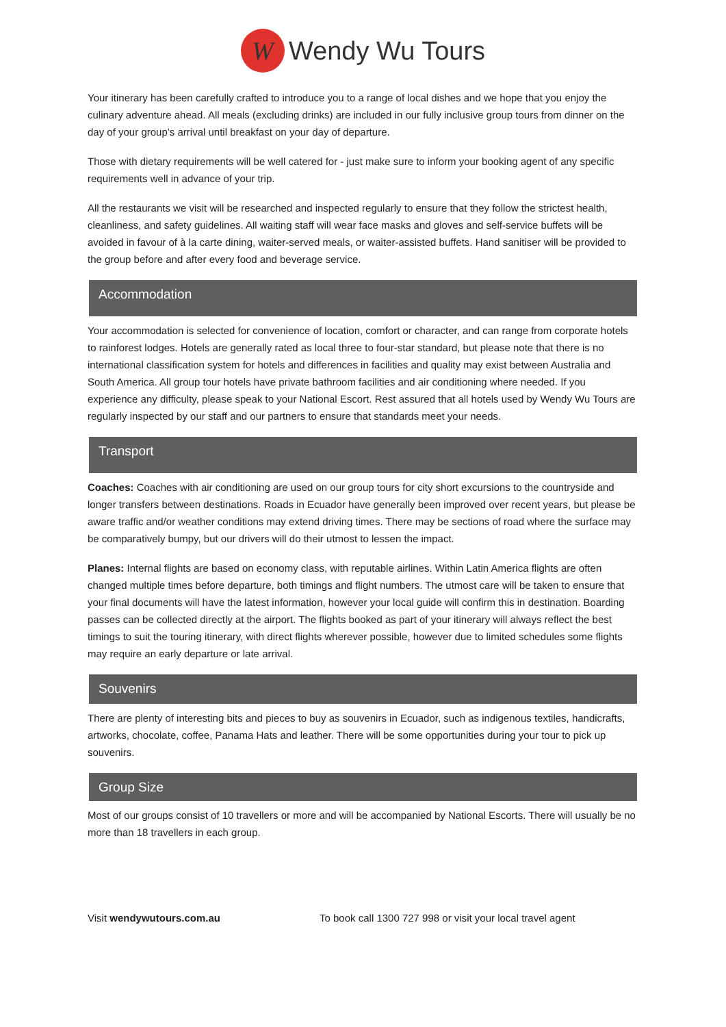W Wendy Wu Tours
Your itinerary has been carefully crafted to introduce you to a range of local dishes and we hope that you enjoy the culinary adventure ahead. All meals (excluding drinks) are included in our fully inclusive group tours from dinner on the day of your group’s arrival until breakfast on your day of departure.
Those with dietary requirements will be well catered for - just make sure to inform your booking agent of any specific requirements well in advance of your trip.
All the restaurants we visit will be researched and inspected regularly to ensure that they follow the strictest health, cleanliness, and safety guidelines. All waiting staff will wear face masks and gloves and self-service buffets will be avoided in favour of à la carte dining, waiter-served meals, or waiter-assisted buffets. Hand sanitiser will be provided to the group before and after every food and beverage service.
Accommodation
Your accommodation is selected for convenience of location, comfort or character, and can range from corporate hotels to rainforest lodges. Hotels are generally rated as local three to four-star standard, but please note that there is no international classification system for hotels and differences in facilities and quality may exist between Australia and South America. All group tour hotels have private bathroom facilities and air conditioning where needed. If you experience any difficulty, please speak to your National Escort. Rest assured that all hotels used by Wendy Wu Tours are regularly inspected by our staff and our partners to ensure that standards meet your needs.
Transport
Coaches: Coaches with air conditioning are used on our group tours for city short excursions to the countryside and longer transfers between destinations. Roads in Ecuador have generally been improved over recent years, but please be aware traffic and/or weather conditions may extend driving times. There may be sections of road where the surface may be comparatively bumpy, but our drivers will do their utmost to lessen the impact.
Planes: Internal flights are based on economy class, with reputable airlines. Within Latin America flights are often changed multiple times before departure, both timings and flight numbers. The utmost care will be taken to ensure that your final documents will have the latest information, however your local guide will confirm this in destination. Boarding passes can be collected directly at the airport. The flights booked as part of your itinerary will always reflect the best timings to suit the touring itinerary, with direct flights wherever possible, however due to limited schedules some flights may require an early departure or late arrival.
Souvenirs
There are plenty of interesting bits and pieces to buy as souvenirs in Ecuador, such as indigenous textiles, handicrafts, artworks, chocolate, coffee, Panama Hats and leather. There will be some opportunities during your tour to pick up souvenirs.
Group Size
Most of our groups consist of 10 travellers or more and will be accompanied by National Escorts. There will usually be no more than 18 travellers in each group.
Visit wendywutours.com.au To book call 1300 727 998 or visit your local travel agent